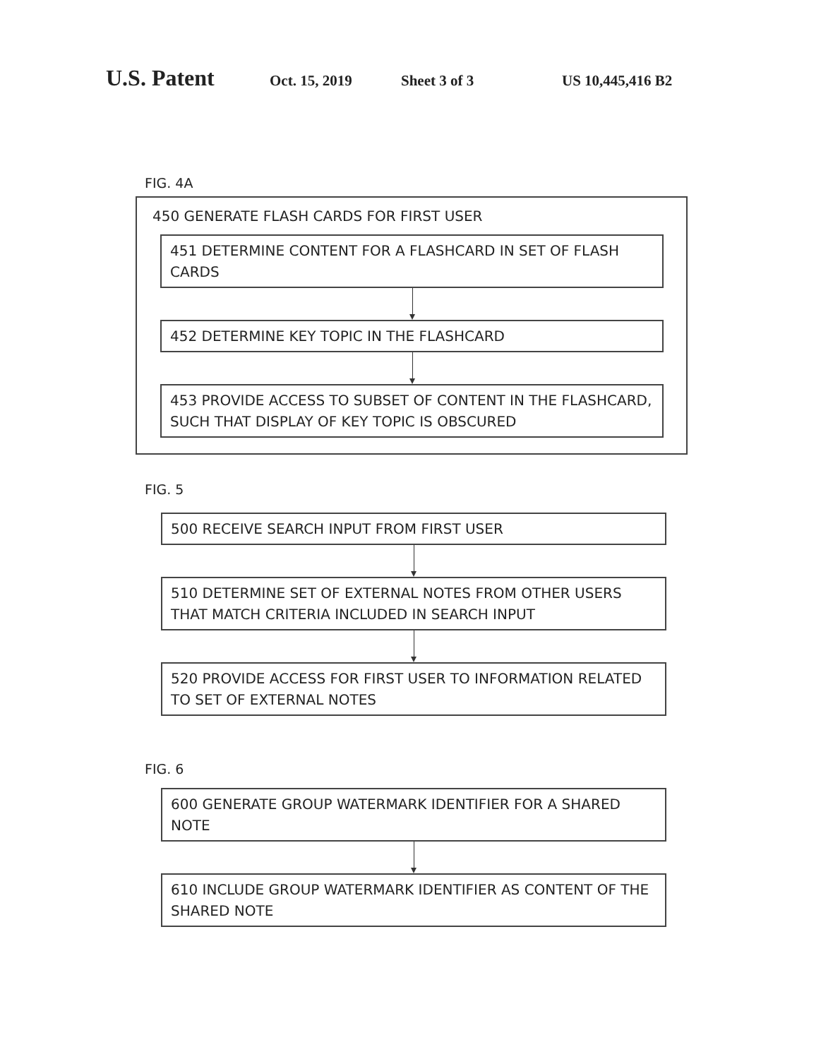U.S. Patent Oct. 15, 2019 Sheet 3 of 3 US 10,445,416 B2
FIG. 4A
450 GENERATE FLASH CARDS FOR FIRST USER
451 DETERMINE CONTENT FOR A FLASHCARD IN SET OF FLASH CARDS
452 DETERMINE KEY TOPIC IN THE FLASHCARD
453 PROVIDE ACCESS TO SUBSET OF CONTENT IN THE FLASHCARD, SUCH THAT DISPLAY OF KEY TOPIC IS OBSCURED
FIG. 5
500 RECEIVE SEARCH INPUT FROM FIRST USER
510 DETERMINE SET OF EXTERNAL NOTES FROM OTHER USERS THAT MATCH CRITERIA INCLUDED IN SEARCH INPUT
520 PROVIDE ACCESS FOR FIRST USER TO INFORMATION RELATED TO SET OF EXTERNAL NOTES
FIG. 6
600 GENERATE GROUP WATERMARK IDENTIFIER FOR A SHARED NOTE
610 INCLUDE GROUP WATERMARK IDENTIFIER AS CONTENT OF THE SHARED NOTE